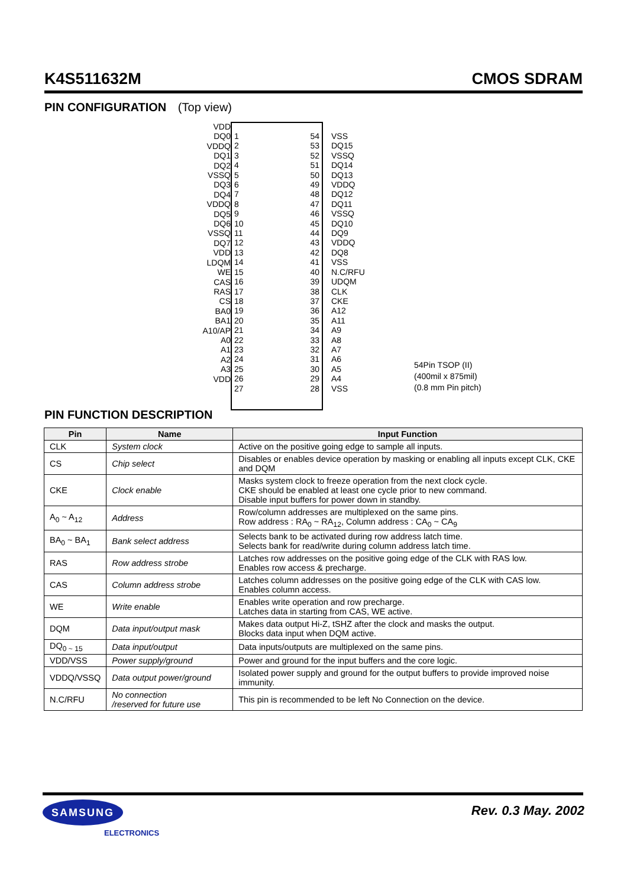K4S511632M CMOS SDRAM
PIN CONFIGURATION (Top view)
VDD
DQ0
VDDQ
DQ1
DQ2
VSSQ
DQ3
DQ4
VDDQ
DQ5
DQ6
VSSQ
DQ7
VDD
LDQM
WE
CAS
RAS
CS
BA0
BA1
A10/AP
A0
A1
A2
A3
VDD
1
2
3
4
5
6
7
8
9
10
11
12
13
14
15
16
17
18
19
20
21
22
23
24
25
26
27
54
53
52
51
50
49
48
47
46
45
44
43
42
41
40
39
38
37
36
35
34
33
32
31
30
29
28
VSS
DQ15
VSSQ
DQ14
DQ13
VDDQ
DQ12
DQ11
VSSQ
DQ10
DQ9
VDDQ
DQ8
VSS
N.C/RFU
UDQM
CLK
CKE
A12
A11
A9
A8
A7
A6
A5
A4
VSS
54Pin TSOP (II)
(400mil x 875mil)
(0.8 mm Pin pitch)
PIN FUNCTION DESCRIPTION
| Pin | Name | Input Function |
| --- | --- | --- |
| CLK | System clock | Active on the positive going edge to sample all inputs. |
| CS | Chip select | Disables or enables device operation by masking or enabling all inputs except CLK, CKE and DQM |
| CKE | Clock enable | Masks system clock to freeze operation from the next clock cycle. CKE should be enabled at least one cycle prior to new command. Disable input buffers for power down in standby. |
| A<sub>0</sub> ~ A<sub>12</sub> | Address | Row/column addresses are multiplexed on the same pins. Row address : RA<sub>0</sub> ~ RA<sub>12</sub>, Column address : CA<sub>0</sub> ~ CA<sub>9</sub> |
| BA<sub>0</sub> ~ BA<sub>1</sub> | Bank select address | Selects bank to be activated during row address latch time. Selects bank for read/write during column address latch time. |
| RAS | Row address strobe | Latches row addresses on the positive going edge of the CLK with RAS low. Enables row access & precharge. |
| CAS | Column address strobe | Latches column addresses on the positive going edge of the CLK with CAS low. Enables column access. |
| WE | Write enable | Enables write operation and row precharge. Latches data in starting from CAS, WE active. |
| DQM | Data input/output mask | Makes data output Hi-Z, tSHZ after the clock and masks the output. Blocks data input when DQM active. |
| DQ<sub>0 ~ 15</sub> | Data input/output | Data inputs/outputs are multiplexed on the same pins. |
| VDD/VSS | Power supply/ground | Power and ground for the input buffers and the core logic. |
| VDDQ/VSSQ | Data output power/ground | Isolated power supply and ground for the output buffers to provide improved noise immunity. |
| N.C/RFU | No connection /reserved for future use | This pin is recommended to be left No Connection on the device. |
SAMSUNG
ELECTRONICS
Rev. 0.3 May. 2002